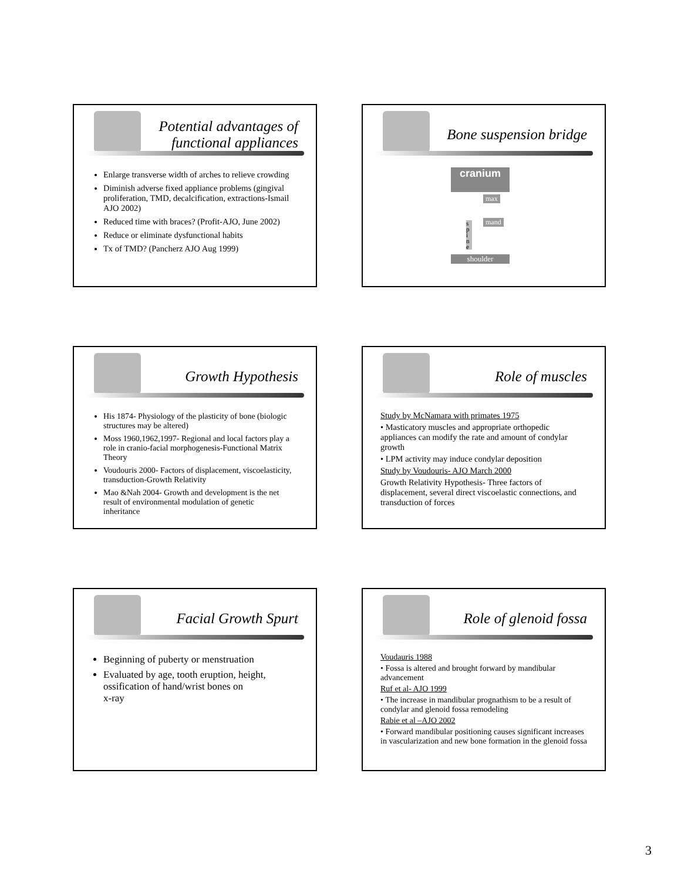Potential advantages of functional appliances
Enlarge transverse width of arches to relieve crowding
Diminish adverse fixed appliance problems (gingival proliferation, TMD, decalcification, extractions-Ismail AJO 2002)
Reduced time with braces? (Profit-AJO, June 2002)
Reduce or eliminate dysfunctional habits
Tx of TMD? (Pancherz AJO Aug 1999)
Bone suspension bridge
cranium
max
mand
s p i n e
shoulder
Growth Hypothesis
His 1874- Physiology of the plasticity of bone (biologic structures may be altered)
Moss 1960,1962,1997- Regional and local factors play a role in cranio-facial morphogenesis-Functional Matrix Theory
Voudouris 2000- Factors of displacement, viscoelasticity, transduction-Growth Relativity
Mao &Nah 2004- Growth and development is the net result of environmental modulation of genetic inheritance
Role of muscles
Study by McNamara with primates 1975
• Masticatory muscles and appropriate orthopedic appliances can modify the rate and amount of condylar growth
• LPM activity may induce condylar deposition
Study by Voudouris- AJO March 2000
Growth Relativity Hypothesis- Three factors of displacement, several direct viscoelastic connections, and transduction of forces
Facial Growth Spurt
Beginning of puberty or menstruation
Evaluated by age, tooth eruption, height, ossification of hand/wrist bones on
x-ray
Role of glenoid fossa
Voudauris 1988
• Fossa is altered and brought forward by mandibular advancement
Ruf et al- AJO 1999
• The increase in mandibular prognathism to be a result of condylar and glenoid fossa remodeling
Rabie et al –AJO 2002
• Forward mandibular positioning causes significant increases in vascularization and new bone formation in the glenoid fossa
3